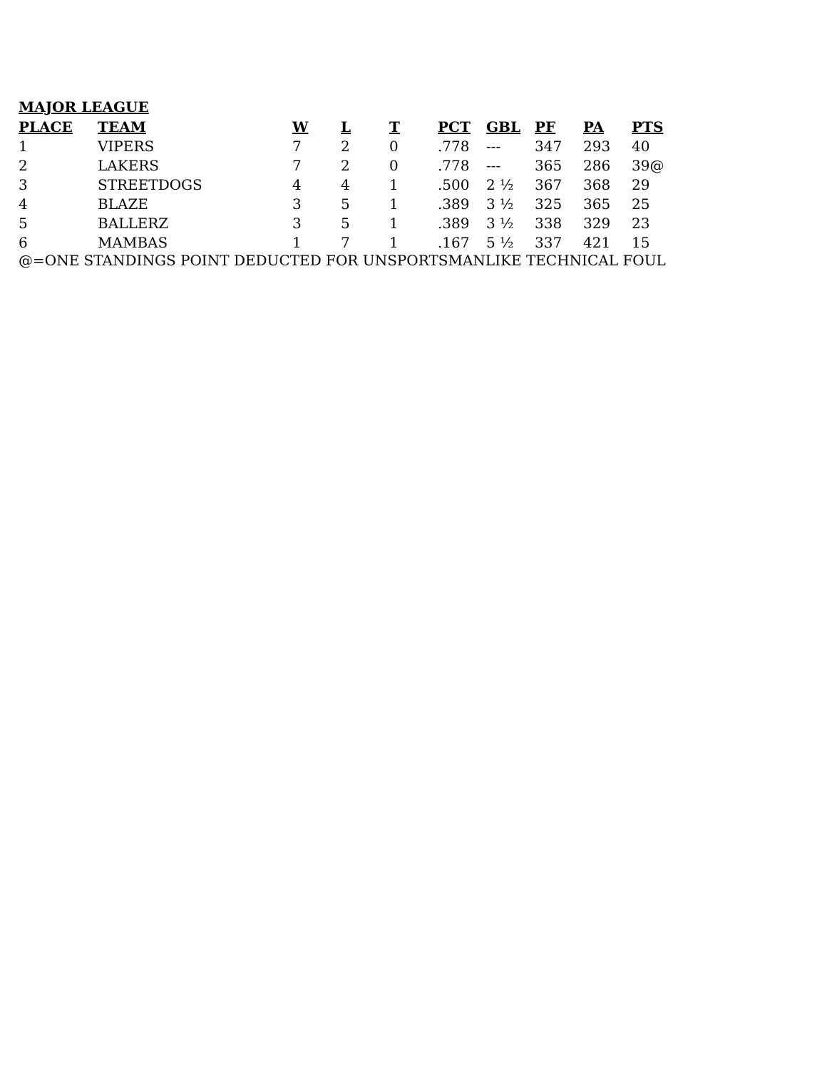MAJOR LEAGUE
| PLACE | TEAM | W | L | T | PCT | GBL | PF | PA | PTS |
| --- | --- | --- | --- | --- | --- | --- | --- | --- | --- |
| 1 | VIPERS | 7 | 2 | 0 | .778 | --- | 347 | 293 | 40 |
| 2 | LAKERS | 7 | 2 | 0 | .778 | --- | 365 | 286 | 39@ |
| 3 | STREETDOGS | 4 | 4 | 1 | .500 | 2 ½ | 367 | 368 | 29 |
| 4 | BLAZE | 3 | 5 | 1 | .389 | 3 ½ | 325 | 365 | 25 |
| 5 | BALLERZ | 3 | 5 | 1 | .389 | 3 ½ | 338 | 329 | 23 |
| 6 | MAMBAS | 1 | 7 | 1 | .167 | 5 ½ | 337 | 421 | 15 |
@=ONE STANDINGS POINT DEDUCTED FOR UNSPORTSMANLIKE TECHNICAL FOUL